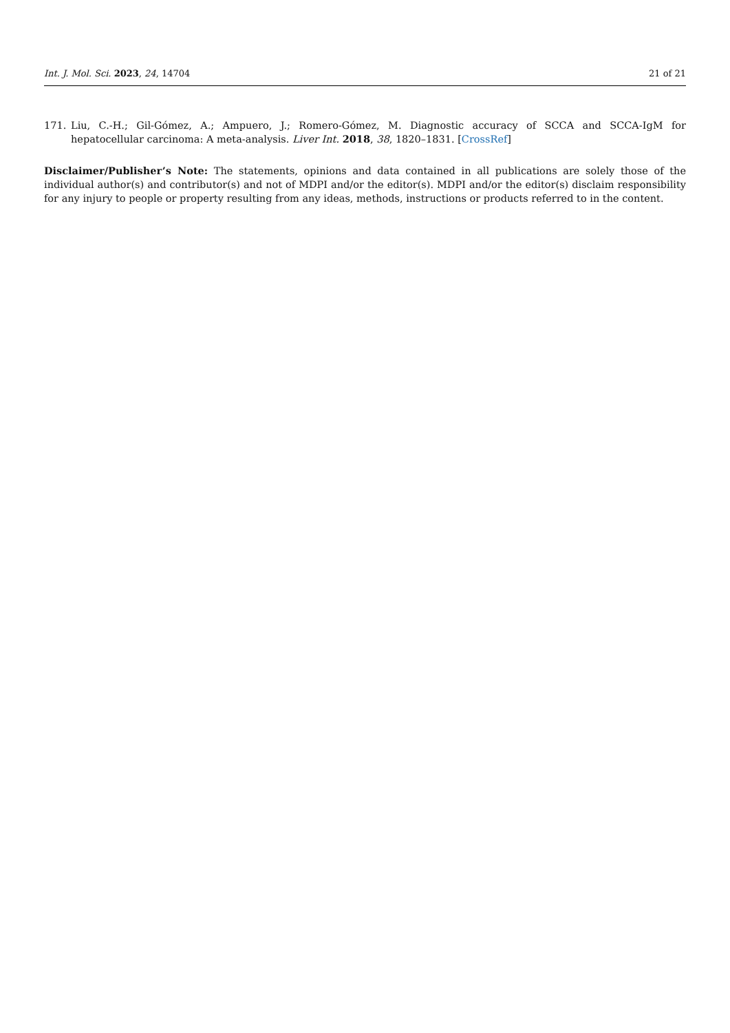Int. J. Mol. Sci. 2023, 24, 14704 21 of 21
171. Liu, C.-H.; Gil-Gómez, A.; Ampuero, J.; Romero-Gómez, M. Diagnostic accuracy of SCCA and SCCA-IgM for hepatocellular carcinoma: A meta-analysis. Liver Int. 2018, 38, 1820–1831. [CrossRef]
Disclaimer/Publisher’s Note: The statements, opinions and data contained in all publications are solely those of the individual author(s) and contributor(s) and not of MDPI and/or the editor(s). MDPI and/or the editor(s) disclaim responsibility for any injury to people or property resulting from any ideas, methods, instructions or products referred to in the content.